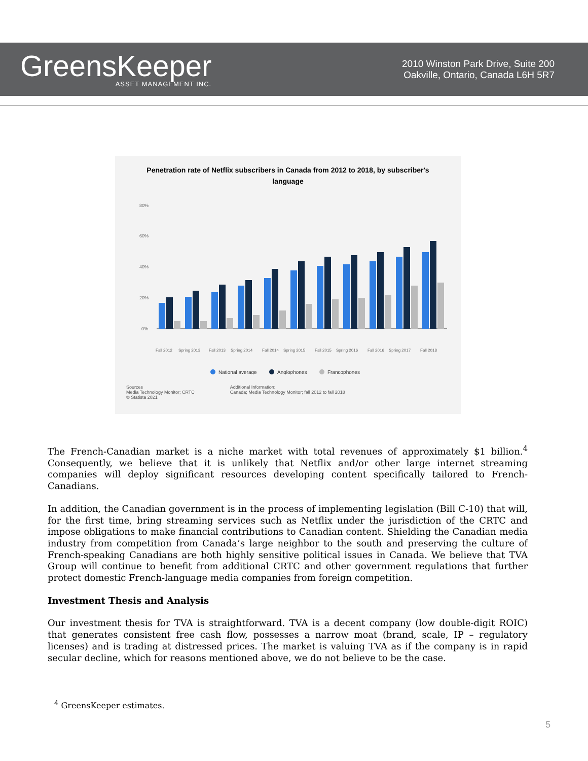GreensKeeper
ASSET MANAGEMENT INC.
2010 Winston Park Drive, Suite 200
Oakville, Ontario, Canada L6H 5R7
Penetration rate of Netflix subscribers in Canada from 2012 to 2018, by subscriber's language
80%
60%
40%
20%
0%
Fall 2012
Spring 2013
Fall 2013
Spring 2014
Fall 2014
Spring 2015
Fall 2015
Spring 2016
Fall 2016
Spring 2017
Fall 2018
National average
Anglophones
Francophones
Sources
Media Technology Monitor; CRTC
© Statista 2021
Additional Information:
Canada; Media Technology Monitor; fall 2012 to fall 2018
The French-Canadian market is a niche market with total revenues of approximately $1 billion.<sup>4</sup> Consequently, we believe that it is unlikely that Netflix and/or other large internet streaming companies will deploy significant resources developing content specifically tailored to French-Canadians.
In addition, the Canadian government is in the process of implementing legislation (Bill C-10) that will, for the first time, bring streaming services such as Netflix under the jurisdiction of the CRTC and impose obligations to make financial contributions to Canadian content. Shielding the Canadian media industry from competition from Canada’s large neighbor to the south and preserving the culture of French-speaking Canadians are both highly sensitive political issues in Canada. We believe that TVA Group will continue to benefit from additional CRTC and other government regulations that further protect domestic French-language media companies from foreign competition.
Investment Thesis and Analysis
Our investment thesis for TVA is straightforward. TVA is a decent company (low double-digit ROIC) that generates consistent free cash flow, possesses a narrow moat (brand, scale, IP – regulatory licenses) and is trading at distressed prices. The market is valuing TVA as if the company is in rapid secular decline, which for reasons mentioned above, we do not believe to be the case.
<sup>4</sup> GreensKeeper estimates.
5